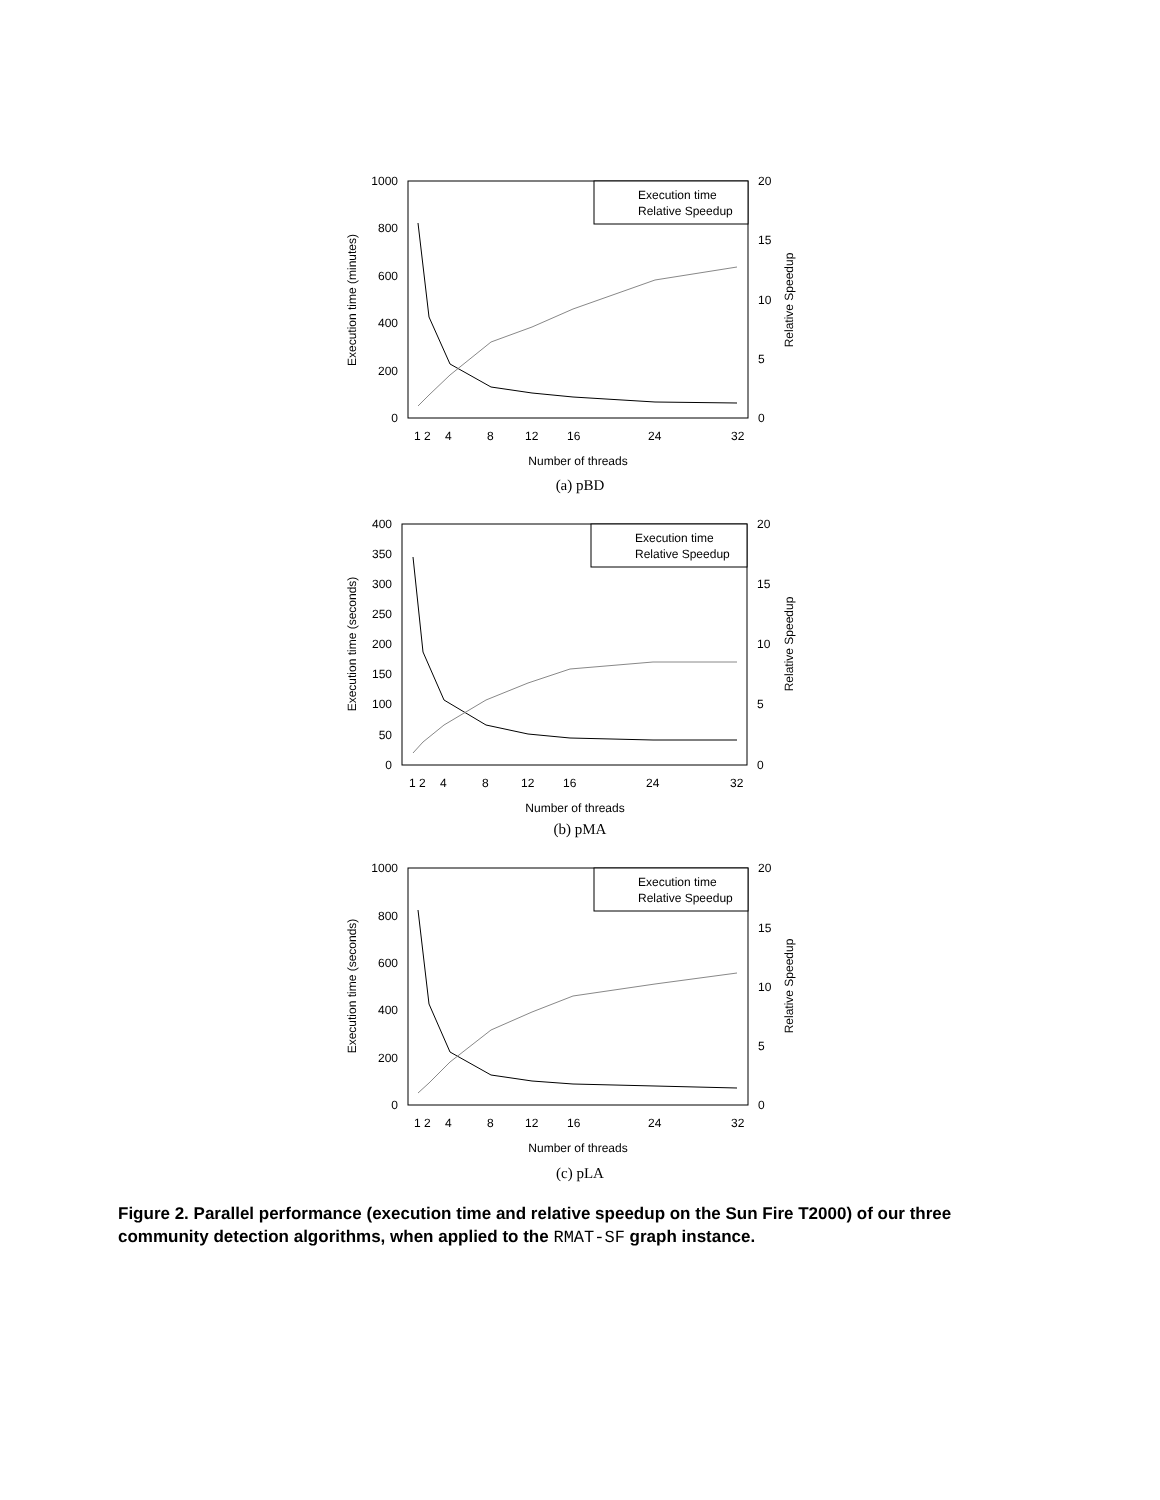1000
800
600
400
200
0
20
15
10
5
0
1
2
4
8
12
16
24
32
Number of threads
Execution time (minutes)
Relative Speedup
Execution time
Relative Speedup
(a) pBD
400
350
300
250
200
150
100
50
0
20
15
10
5
0
1
2
4
8
12
16
24
32
Number of threads
Execution time (seconds)
Relative Speedup
Execution time
Relative Speedup
(b) pMA
1000
800
600
400
200
0
20
15
10
5
0
1
2
4
8
12
16
24
32
Number of threads
Execution time (seconds)
Relative Speedup
Execution time
Relative Speedup
(c) pLA
Figure 2. Parallel performance (execution time and relative speedup on the Sun Fire T2000) of our three community detection algorithms, when applied to the RMAT-SF graph instance.